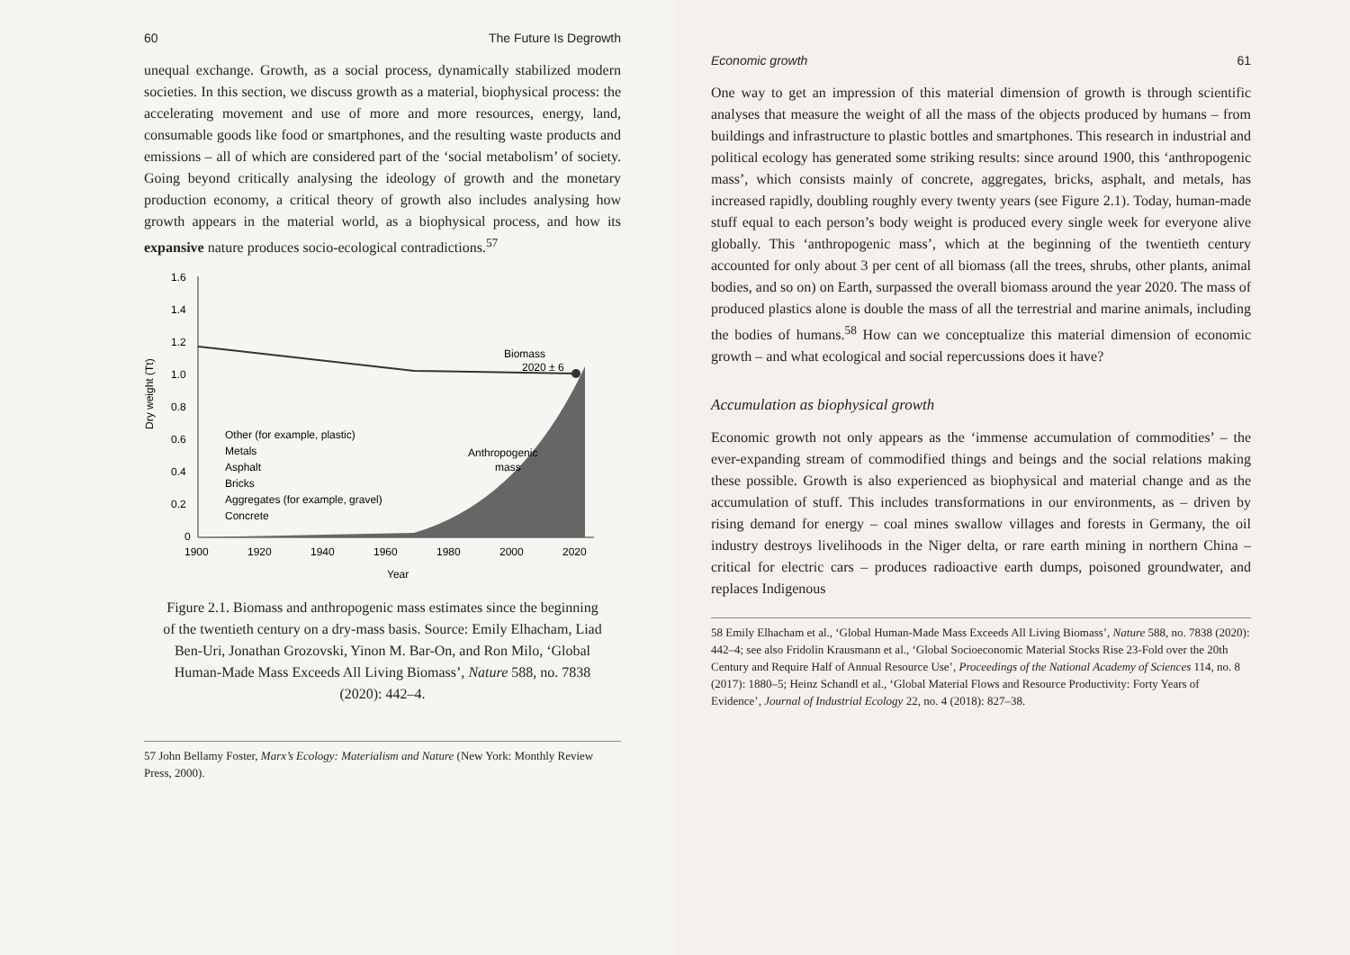60 The Future Is Degrowth
unequal exchange. Growth, as a social process, dynamically stabilized modern societies. In this section, we discuss growth as a material, biophysical process: the accelerating movement and use of more and more resources, energy, land, consumable goods like food or smartphones, and the resulting waste products and emissions – all of which are considered part of the ‘social metabolism’ of society. Going beyond critically analysing the ideology of growth and the monetary production economy, a critical theory of growth also includes analysing how growth appears in the material world, as a biophysical process, and how its expansive nature produces socio-ecological contradictions.<sup>57</sup>
Dry weight (Tt)
1.6
1.4
1.2
1.0
0.8
0.6
0.4
0.2
0
Biomass
2020 ± 6
Anthropogenic
mass
Other (for example, plastic)
Metals
Asphalt
Bricks
Aggregates (for example, gravel)
Concrete
1900
1920
1940
1960
1980
2000
2020
Year
Figure 2.1. Biomass and anthropogenic mass estimates since the beginning of the twentieth century on a dry-mass basis. Source: Emily Elhacham, Liad Ben-Uri, Jonathan Grozovski, Yinon M. Bar-On, and Ron Milo, ‘Global Human-Made Mass Exceeds All Living Biomass’, Nature 588, no. 7838 (2020): 442–4.
57 John Bellamy Foster, Marx’s Ecology: Materialism and Nature (New York: Monthly Review Press, 2000).
Economic growth 61
One way to get an impression of this material dimension of growth is through scientific analyses that measure the weight of all the mass of the objects produced by humans – from buildings and infrastructure to plastic bottles and smartphones. This research in industrial and political ecology has generated some striking results: since around 1900, this ‘anthropogenic mass’, which consists mainly of concrete, aggregates, bricks, asphalt, and metals, has increased rapidly, doubling roughly every twenty years (see Figure 2.1). Today, human-made stuff equal to each person’s body weight is produced every single week for everyone alive globally. This ‘anthropogenic mass’, which at the beginning of the twentieth century accounted for only about 3 per cent of all biomass (all the trees, shrubs, other plants, animal bodies, and so on) on Earth, surpassed the overall biomass around the year 2020. The mass of produced plastics alone is double the mass of all the terrestrial and marine animals, including the bodies of humans.<sup>58</sup> How can we conceptualize this material dimension of economic growth – and what ecological and social repercussions does it have?
Accumulation as biophysical growth
Economic growth not only appears as the ‘immense accumulation of commodities’ – the ever-expanding stream of commodified things and beings and the social relations making these possible. Growth is also experienced as biophysical and material change and as the accumulation of stuff. This includes transformations in our environments, as – driven by rising demand for energy – coal mines swallow villages and forests in Germany, the oil industry destroys livelihoods in the Niger delta, or rare earth mining in northern China – critical for electric cars – produces radioactive earth dumps, poisoned groundwater, and replaces Indigenous
58 Emily Elhacham et al., ‘Global Human-Made Mass Exceeds All Living Biomass’, Nature 588, no. 7838 (2020): 442–4; see also Fridolin Krausmann et al., ‘Global Socioeconomic Material Stocks Rise 23-Fold over the 20th Century and Require Half of Annual Resource Use’, Proceedings of the National Academy of Sciences 114, no. 8 (2017): 1880–5; Heinz Schandl et al., ‘Global Material Flows and Resource Productivity: Forty Years of Evidence’, Journal of Industrial Ecology 22, no. 4 (2018): 827–38.